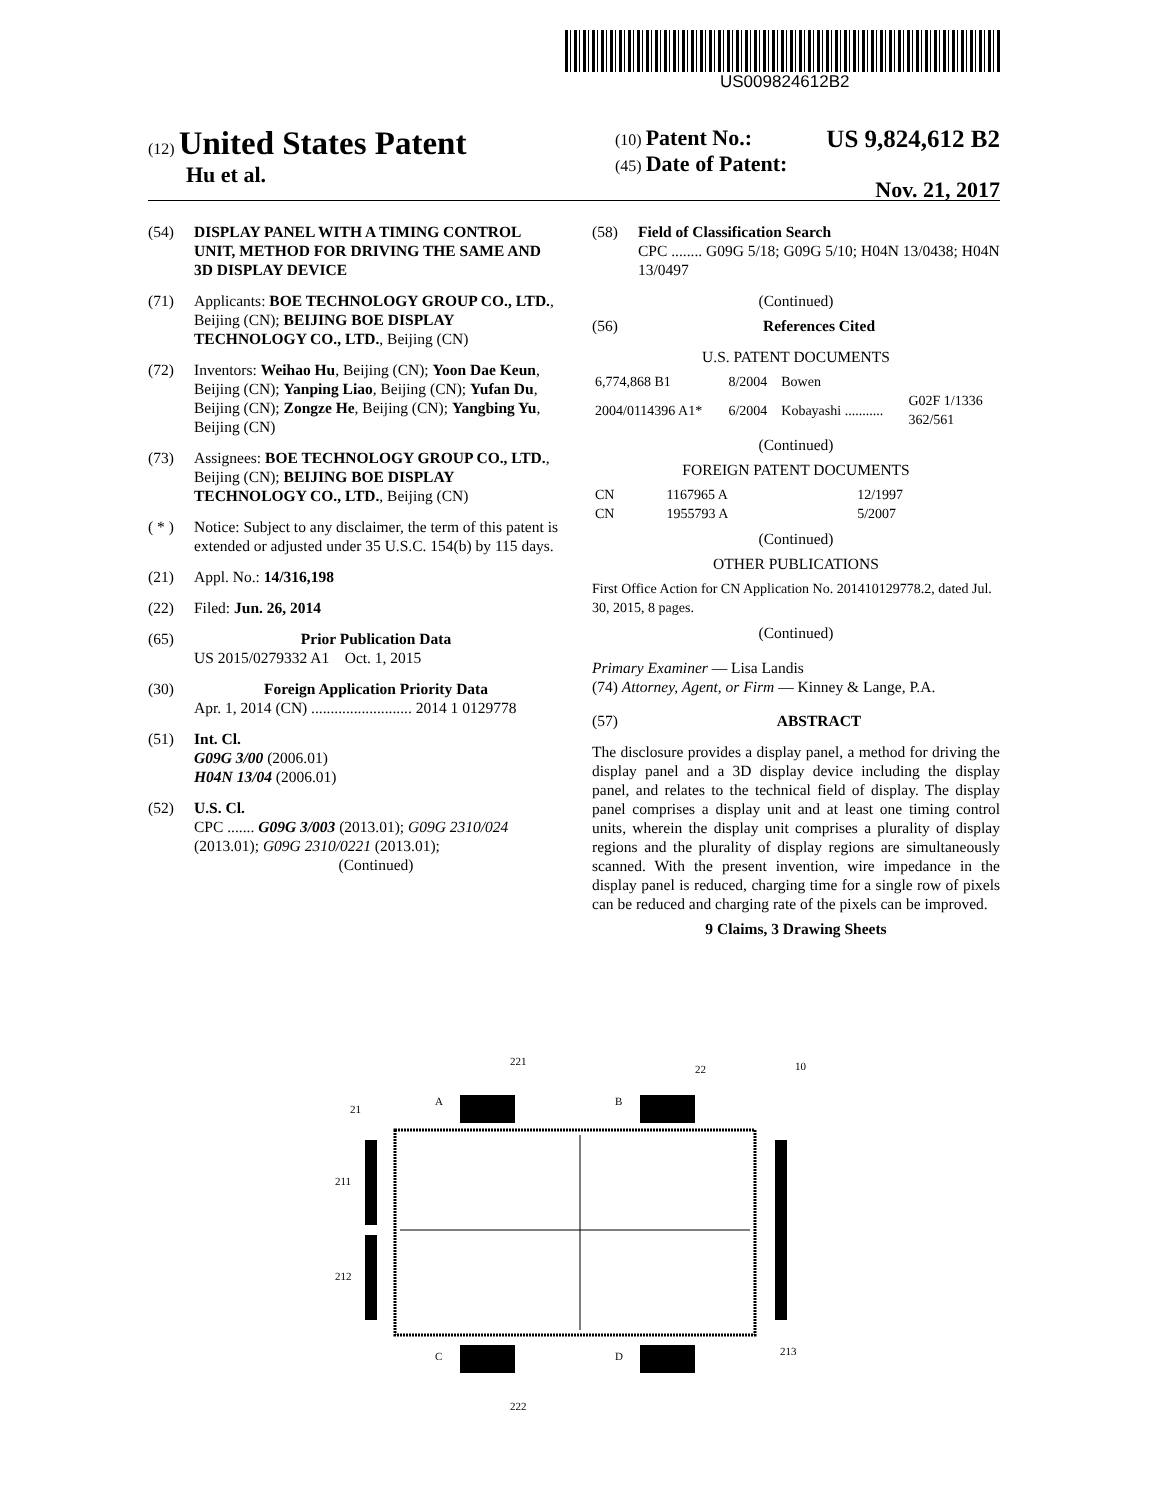US009824612B2
(12) United States Patent
Hu et al.
(10) Patent No.: US 9,824,612 B2
(45) Date of Patent: Nov. 21, 2017
(54) DISPLAY PANEL WITH A TIMING CONTROL UNIT, METHOD FOR DRIVING THE SAME AND 3D DISPLAY DEVICE
(71) Applicants: BOE TECHNOLOGY GROUP CO., LTD., Beijing (CN); BEIJING BOE DISPLAY TECHNOLOGY CO., LTD., Beijing (CN)
(72) Inventors: Weihao Hu, Beijing (CN); Yoon Dae Keun, Beijing (CN); Yanping Liao, Beijing (CN); Yufan Du, Beijing (CN); Zongze He, Beijing (CN); Yangbing Yu, Beijing (CN)
(73) Assignees: BOE TECHNOLOGY GROUP CO., LTD., Beijing (CN); BEIJING BOE DISPLAY TECHNOLOGY CO., LTD., Beijing (CN)
( * )
Notice: Subject to any disclaimer, the term of this patent is extended or adjusted under 35 U.S.C. 154(b) by 115 days.
(21) Appl. No.: 14/316,198
(22) Filed: Jun. 26, 2014
(65) Prior Publication Data
US 2015/0279332 A1 Oct. 1, 2015
(30) Foreign Application Priority Data
Apr. 1, 2014 (CN) .......................... 2014 1 0129778
(51) Int. Cl.
G09G 3/00 (2006.01)
H04N 13/04 (2006.01)
(52) U.S. Cl.
CPC ....... G09G 3/003 (2013.01); G09G 2310/024 (2013.01); G09G 2310/0221 (2013.01);
(Continued)
(58) Field of Classification Search
CPC ........ G09G 5/18; G09G 5/10; H04N 13/0438; H04N 13/0497
(Continued)
(56) References Cited
U.S. PATENT DOCUMENTS
| 6,774,868 B1 | 8/2004 | Bowen | |
| 2004/0114396 A1* | 6/2004 | Kobayashi ........... | G02F 1/1336 362/561 |
(Continued)
FOREIGN PATENT DOCUMENTS
| CN | 1167965 A | 12/1997 |
| CN | 1955793 A | 5/2007 |
(Continued)
OTHER PUBLICATIONS
First Office Action for CN Application No. 201410129778.2, dated Jul. 30, 2015, 8 pages.
(Continued)
Primary Examiner — Lisa Landis
(74) Attorney, Agent, or Firm — Kinney & Lange, P.A.
(57) ABSTRACT
The disclosure provides a display panel, a method for driving the display panel and a 3D display device including the display panel, and relates to the technical field of display. The display panel comprises a display unit and at least one timing control units, wherein the display unit comprises a plurality of display regions and the plurality of display regions are simultaneously scanned. With the present invention, wire impedance in the display panel is reduced, charging time for a single row of pixels can be reduced and charging rate of the pixels can be improved.
9 Claims, 3 Drawing Sheets
A
B
C
D
221
22
10
21
211
212
213
222